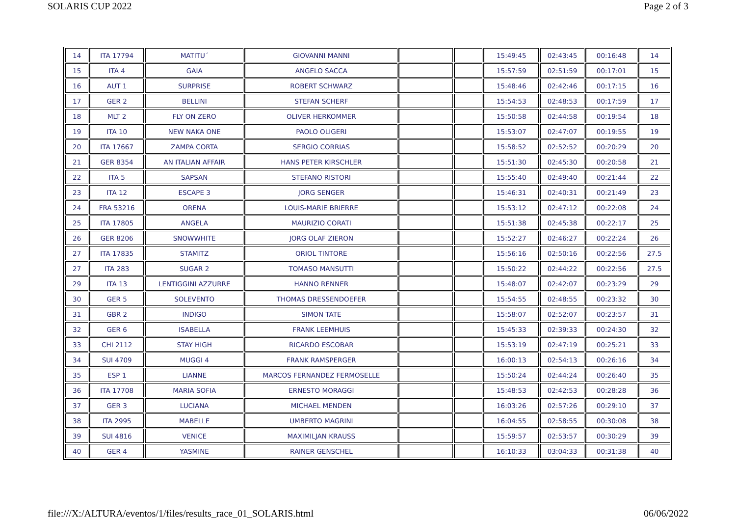SOLARIS CUP 2022 Page 2 of 3
| 14 | ITA 17794 | MATITU´ | GIOVANNI MANNI | | | 15:49:45 | 02:43:45 | 00:16:48 | 14 |
| 15 | ITA 4 | GAIA | ANGELO SACCA | | | 15:57:59 | 02:51:59 | 00:17:01 | 15 |
| 16 | AUT 1 | SURPRISE | ROBERT SCHWARZ | | | 15:48:46 | 02:42:46 | 00:17:15 | 16 |
| 17 | GER 2 | BELLINI | STEFAN SCHERF | | | 15:54:53 | 02:48:53 | 00:17:59 | 17 |
| 18 | MLT 2 | FLY ON ZERO | OLIVER HERKOMMER | | | 15:50:58 | 02:44:58 | 00:19:54 | 18 |
| 19 | ITA 10 | NEW NAKA ONE | PAOLO OLIGERI | | | 15:53:07 | 02:47:07 | 00:19:55 | 19 |
| 20 | ITA 17667 | ZAMPA CORTA | SERGIO CORRIAS | | | 15:58:52 | 02:52:52 | 00:20:29 | 20 |
| 21 | GER 8354 | AN ITALIAN AFFAIR | HANS PETER KIRSCHLER | | | 15:51:30 | 02:45:30 | 00:20:58 | 21 |
| 22 | ITA 5 | SAPSAN | STEFANO RISTORI | | | 15:55:40 | 02:49:40 | 00:21:44 | 22 |
| 23 | ITA 12 | ESCAPE 3 | JORG SENGER | | | 15:46:31 | 02:40:31 | 00:21:49 | 23 |
| 24 | FRA 53216 | ORENA | LOUIS-MARIE BRIERRE | | | 15:53:12 | 02:47:12 | 00:22:08 | 24 |
| 25 | ITA 17805 | ANGELA | MAURIZIO CORATI | | | 15:51:38 | 02:45:38 | 00:22:17 | 25 |
| 26 | GER 8206 | SNOWWHITE | JORG OLAF ZIERON | | | 15:52:27 | 02:46:27 | 00:22:24 | 26 |
| 27 | ITA 17835 | STAMITZ | ORIOL TINTORE | | | 15:56:16 | 02:50:16 | 00:22:56 | 27.5 |
| 27 | ITA 283 | SUGAR 2 | TOMASO MANSUTTI | | | 15:50:22 | 02:44:22 | 00:22:56 | 27.5 |
| 29 | ITA 13 | LENTIGGINI AZZURRE | HANNO RENNER | | | 15:48:07 | 02:42:07 | 00:23:29 | 29 |
| 30 | GER 5 | SOLEVENTO | THOMAS DRESSENDOEFER | | | 15:54:55 | 02:48:55 | 00:23:32 | 30 |
| 31 | GBR 2 | INDIGO | SIMON TATE | | | 15:58:07 | 02:52:07 | 00:23:57 | 31 |
| 32 | GER 6 | ISABELLA | FRANK LEEMHUIS | | | 15:45:33 | 02:39:33 | 00:24:30 | 32 |
| 33 | CHI 2112 | STAY HIGH | RICARDO ESCOBAR | | | 15:53:19 | 02:47:19 | 00:25:21 | 33 |
| 34 | SUI 4709 | MUGGI 4 | FRANK RAMSPERGER | | | 16:00:13 | 02:54:13 | 00:26:16 | 34 |
| 35 | ESP 1 | LIANNE | MARCOS FERNANDEZ FERMOSELLE | | | 15:50:24 | 02:44:24 | 00:26:40 | 35 |
| 36 | ITA 17708 | MARIA SOFIA | ERNESTO MORAGGI | | | 15:48:53 | 02:42:53 | 00:28:28 | 36 |
| 37 | GER 3 | LUCIANA | MICHAEL MENDEN | | | 16:03:26 | 02:57:26 | 00:29:10 | 37 |
| 38 | ITA 2995 | MABELLE | UMBERTO MAGRINI | | | 16:04:55 | 02:58:55 | 00:30:08 | 38 |
| 39 | SUI 4816 | VENICE | MAXIMILJAN KRAUSS | | | 15:59:57 | 02:53:57 | 00:30:29 | 39 |
| 40 | GER 4 | YASMINE | RAINER GENSCHEL | | | 16:10:33 | 03:04:33 | 00:31:38 | 40 |
file:///X:/ALTURA/eventos/1/files/results_race_01_SOLARIS.html 06/06/2022